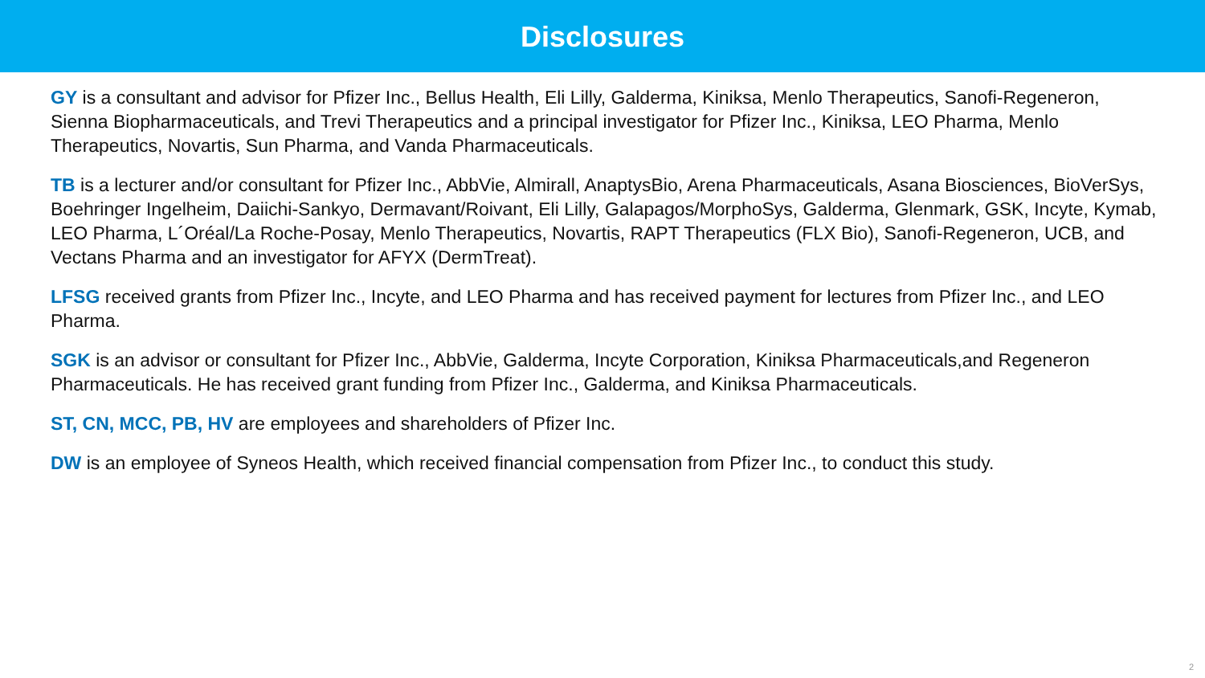Disclosures
GY is a consultant and advisor for Pfizer Inc., Bellus Health, Eli Lilly, Galderma, Kiniksa, Menlo Therapeutics, Sanofi-Regeneron, Sienna Biopharmaceuticals, and Trevi Therapeutics and a principal investigator for Pfizer Inc., Kiniksa, LEO Pharma, Menlo Therapeutics, Novartis, Sun Pharma, and Vanda Pharmaceuticals.
TB is a lecturer and/or consultant for Pfizer Inc., AbbVie, Almirall, AnaptysBio, Arena Pharmaceuticals, Asana Biosciences, BioVerSys, Boehringer Ingelheim, Daiichi-Sankyo, Dermavant/Roivant, Eli Lilly, Galapagos/MorphoSys, Galderma, Glenmark, GSK, Incyte, Kymab, LEO Pharma, L´Oréal/La Roche-Posay, Menlo Therapeutics, Novartis, RAPT Therapeutics (FLX Bio), Sanofi-Regeneron, UCB, and Vectans Pharma and an investigator for AFYX (DermTreat).
LFSG received grants from Pfizer Inc., Incyte, and LEO Pharma and has received payment for lectures from Pfizer Inc., and LEO Pharma.
SGK is an advisor or consultant for Pfizer Inc., AbbVie, Galderma, Incyte Corporation, Kiniksa Pharmaceuticals,and Regeneron Pharmaceuticals. He has received grant funding from Pfizer Inc., Galderma, and Kiniksa Pharmaceuticals.
ST, CN, MCC, PB, HV are employees and shareholders of Pfizer Inc.
DW is an employee of Syneos Health, which received financial compensation from Pfizer Inc., to conduct this study.
2